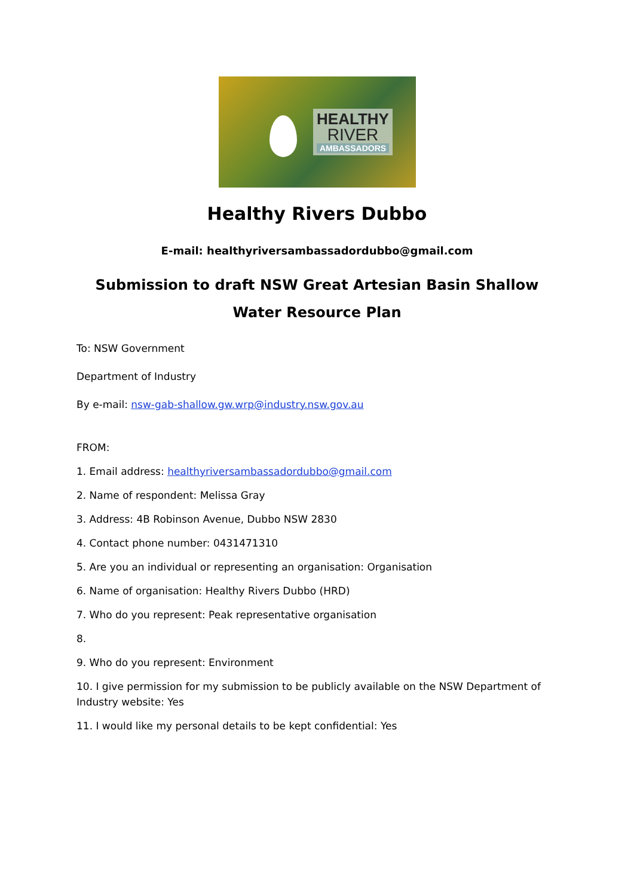HEALTHY
RIVER
AMBASSADORS
Healthy Rivers Dubbo
E-mail: healthyriversambassadordubbo@gmail.com
Submission to draft NSW Great Artesian Basin Shallow Water Resource Plan
To: NSW Government
Department of Industry
By e-mail: nsw-gab-shallow.gw.wrp@industry.nsw.gov.au
FROM:
1. Email address: healthyriversambassadordubbo@gmail.com
2. Name of respondent: Melissa Gray
3. Address: 4B Robinson Avenue, Dubbo NSW 2830
4. Contact phone number: 0431471310
5. Are you an individual or representing an organisation: Organisation
6. Name of organisation: Healthy Rivers Dubbo (HRD)
7. Who do you represent: Peak representative organisation
8.
9. Who do you represent: Environment
10. I give permission for my submission to be publicly available on the NSW Department of Industry website: Yes
11. I would like my personal details to be kept confidential: Yes